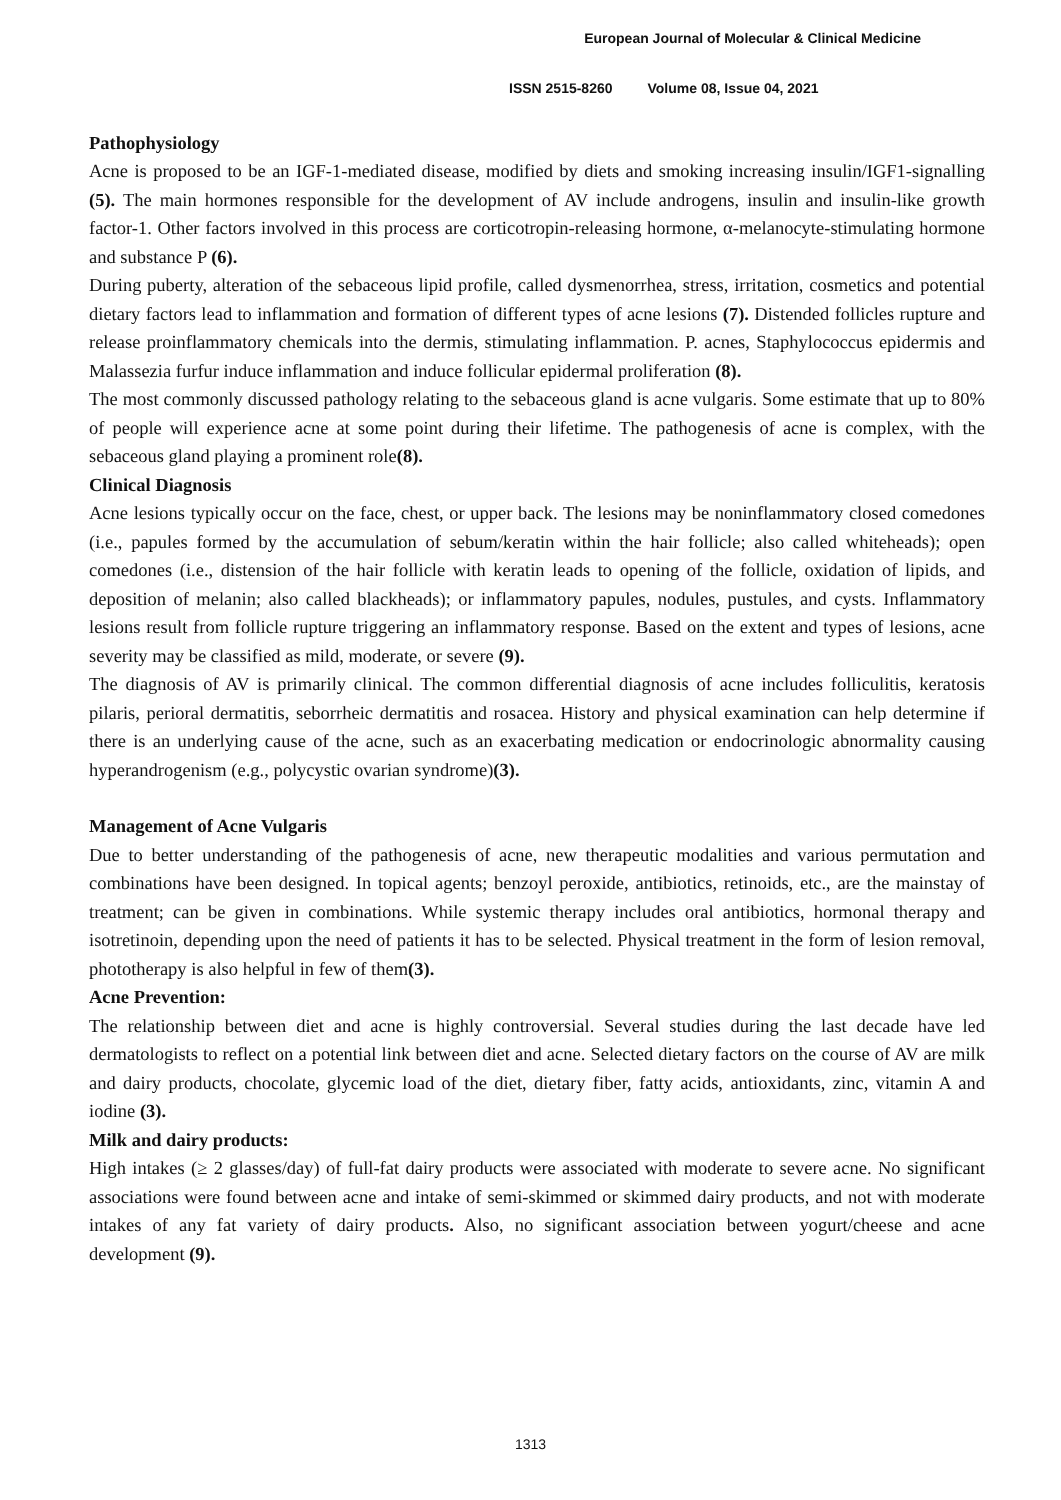European Journal of Molecular & Clinical Medicine
ISSN 2515-8260 Volume 08, Issue 04, 2021
Pathophysiology
Acne is proposed to be an IGF-1-mediated disease, modified by diets and smoking increasing insulin/IGF1-signalling (5). The main hormones responsible for the development of AV include androgens, insulin and insulin-like growth factor-1. Other factors involved in this process are corticotropin-releasing hormone, α-melanocyte-stimulating hormone and substance P (6).
During puberty, alteration of the sebaceous lipid profile, called dysmenorrhea, stress, irritation, cosmetics and potential dietary factors lead to inflammation and formation of different types of acne lesions (7). Distended follicles rupture and release proinflammatory chemicals into the dermis, stimulating inflammation. P. acnes, Staphylococcus epidermis and Malassezia furfur induce inflammation and induce follicular epidermal proliferation (8).
The most commonly discussed pathology relating to the sebaceous gland is acne vulgaris. Some estimate that up to 80% of people will experience acne at some point during their lifetime. The pathogenesis of acne is complex, with the sebaceous gland playing a prominent role(8).
Clinical Diagnosis
Acne lesions typically occur on the face, chest, or upper back. The lesions may be noninflammatory closed comedones (i.e., papules formed by the accumulation of sebum/keratin within the hair follicle; also called whiteheads); open comedones (i.e., distension of the hair follicle with keratin leads to opening of the follicle, oxidation of lipids, and deposition of melanin; also called blackheads); or inflammatory papules, nodules, pustules, and cysts. Inflammatory lesions result from follicle rupture triggering an inflammatory response. Based on the extent and types of lesions, acne severity may be classified as mild, moderate, or severe (9).
The diagnosis of AV is primarily clinical. The common differential diagnosis of acne includes folliculitis, keratosis pilaris, perioral dermatitis, seborrheic dermatitis and rosacea. History and physical examination can help determine if there is an underlying cause of the acne, such as an exacerbating medication or endocrinologic abnormality causing hyperandrogenism (e.g., polycystic ovarian syndrome)(3).
Management of Acne Vulgaris
Due to better understanding of the pathogenesis of acne, new therapeutic modalities and various permutation and combinations have been designed. In topical agents; benzoyl peroxide, antibiotics, retinoids, etc., are the mainstay of treatment; can be given in combinations. While systemic therapy includes oral antibiotics, hormonal therapy and isotretinoin, depending upon the need of patients it has to be selected. Physical treatment in the form of lesion removal, phototherapy is also helpful in few of them(3).
Acne Prevention:
The relationship between diet and acne is highly controversial. Several studies during the last decade have led dermatologists to reflect on a potential link between diet and acne. Selected dietary factors on the course of AV are milk and dairy products, chocolate, glycemic load of the diet, dietary fiber, fatty acids, antioxidants, zinc, vitamin A and iodine (3).
Milk and dairy products:
High intakes (≥ 2 glasses/day) of full-fat dairy products were associated with moderate to severe acne. No significant associations were found between acne and intake of semi-skimmed or skimmed dairy products, and not with moderate intakes of any fat variety of dairy products. Also, no significant association between yogurt/cheese and acne development (9).
1313